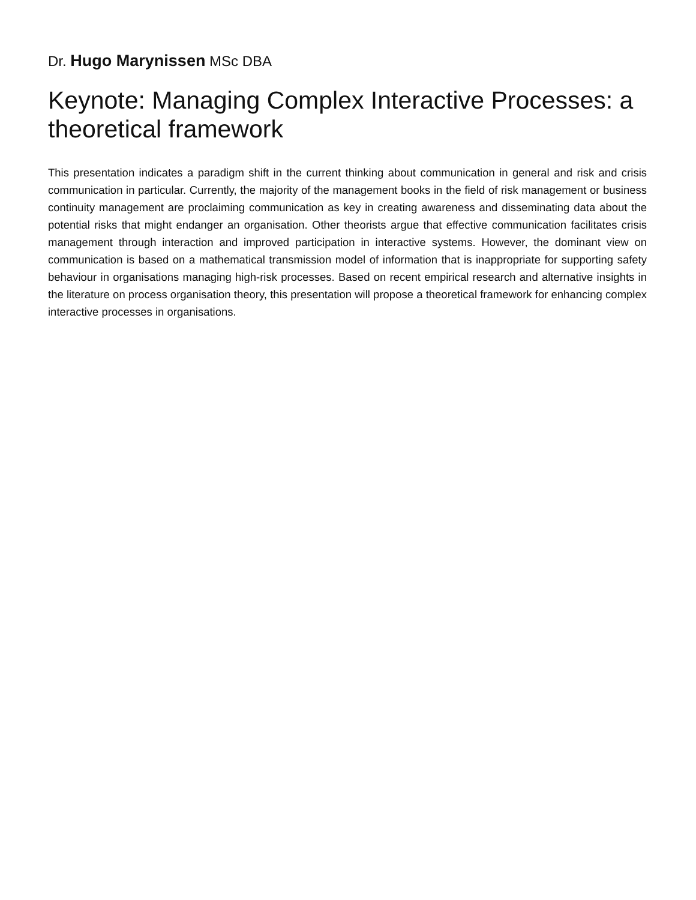Dr. Hugo Marynissen MSc DBA
Keynote: Managing Complex Interactive Processes: a theoretical framework
This presentation indicates a paradigm shift in the current thinking about communication in general and risk and crisis communication in particular. Currently, the majority of the management books in the field of risk management or business continuity management are proclaiming communication as key in creating awareness and disseminating data about the potential risks that might endanger an organisation. Other theorists argue that effective communication facilitates crisis management through interaction and improved participation in interactive systems. However, the dominant view on communication is based on a mathematical transmission model of information that is inappropriate for supporting safety behaviour in organisations managing high-risk processes. Based on recent empirical research and alternative insights in the literature on process organisation theory, this presentation will propose a theoretical framework for enhancing complex interactive processes in organisations.